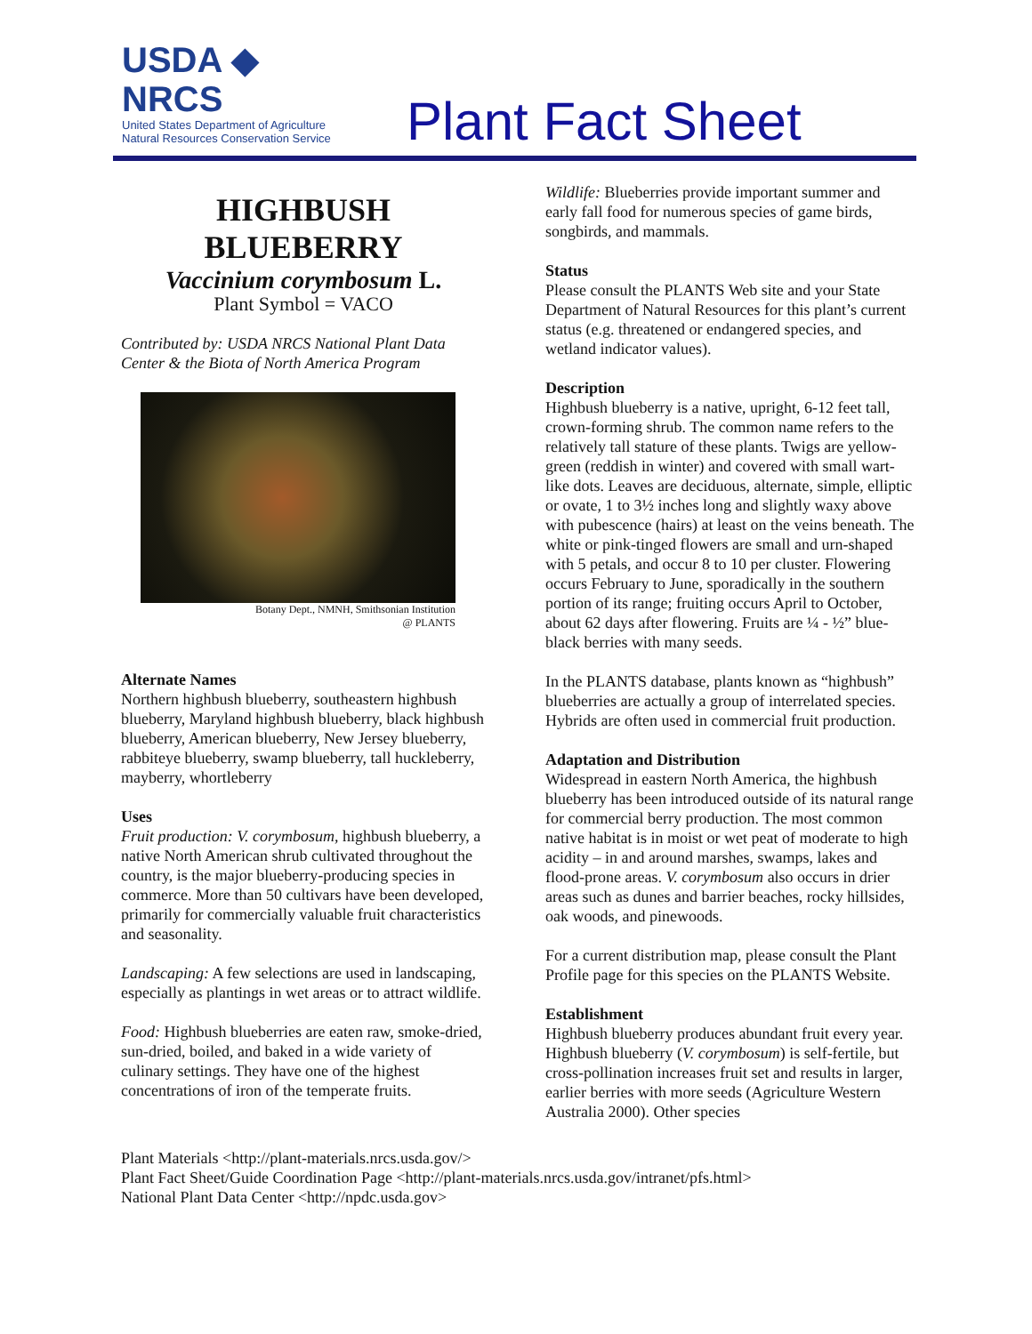USDA ◆ NRCS
United States Department of Agriculture
Natural Resources Conservation Service
Plant Fact Sheet
HIGHBUSH BLUEBERRY
Vaccinium corymbosum L.
Plant Symbol = VACO
Contributed by: USDA NRCS National Plant Data Center & the Biota of North America Program
Botany Dept., NMNH, Smithsonian Institution
@ PLANTS
Alternate Names
Northern highbush blueberry, southeastern highbush blueberry, Maryland highbush blueberry, black highbush blueberry, American blueberry, New Jersey blueberry, rabbiteye blueberry, swamp blueberry, tall huckleberry, mayberry, whortleberry
Uses
Fruit production: V. corymbosum, highbush blueberry, a native North American shrub cultivated throughout the country, is the major blueberry-producing species in commerce. More than 50 cultivars have been developed, primarily for commercially valuable fruit characteristics and seasonality.
Landscaping: A few selections are used in landscaping, especially as plantings in wet areas or to attract wildlife.
Food: Highbush blueberries are eaten raw, smoke-dried, sun-dried, boiled, and baked in a wide variety of culinary settings. They have one of the highest concentrations of iron of the temperate fruits.
Wildlife: Blueberries provide important summer and early fall food for numerous species of game birds, songbirds, and mammals.
Status
Please consult the PLANTS Web site and your State Department of Natural Resources for this plant’s current status (e.g. threatened or endangered species, and wetland indicator values).
Description
Highbush blueberry is a native, upright, 6-12 feet tall, crown-forming shrub. The common name refers to the relatively tall stature of these plants. Twigs are yellow-green (reddish in winter) and covered with small wart-like dots. Leaves are deciduous, alternate, simple, elliptic or ovate, 1 to 3½ inches long and slightly waxy above with pubescence (hairs) at least on the veins beneath. The white or pink-tinged flowers are small and urn-shaped with 5 petals, and occur 8 to 10 per cluster. Flowering occurs February to June, sporadically in the southern portion of its range; fruiting occurs April to October, about 62 days after flowering. Fruits are ¼ - ½” blue-black berries with many seeds.
In the PLANTS database, plants known as “highbush” blueberries are actually a group of interrelated species. Hybrids are often used in commercial fruit production.
Adaptation and Distribution
Widespread in eastern North America, the highbush blueberry has been introduced outside of its natural range for commercial berry production. The most common native habitat is in moist or wet peat of moderate to high acidity – in and around marshes, swamps, lakes and flood-prone areas. V. corymbosum also occurs in drier areas such as dunes and barrier beaches, rocky hillsides, oak woods, and pinewoods.
For a current distribution map, please consult the Plant Profile page for this species on the PLANTS Website.
Establishment
Highbush blueberry produces abundant fruit every year. Highbush blueberry (V. corymbosum) is self-fertile, but cross-pollination increases fruit set and results in larger, earlier berries with more seeds (Agriculture Western Australia 2000). Other species
Plant Materials <http://plant-materials.nrcs.usda.gov/>
Plant Fact Sheet/Guide Coordination Page <http://plant-materials.nrcs.usda.gov/intranet/pfs.html>
National Plant Data Center <http://npdc.usda.gov>